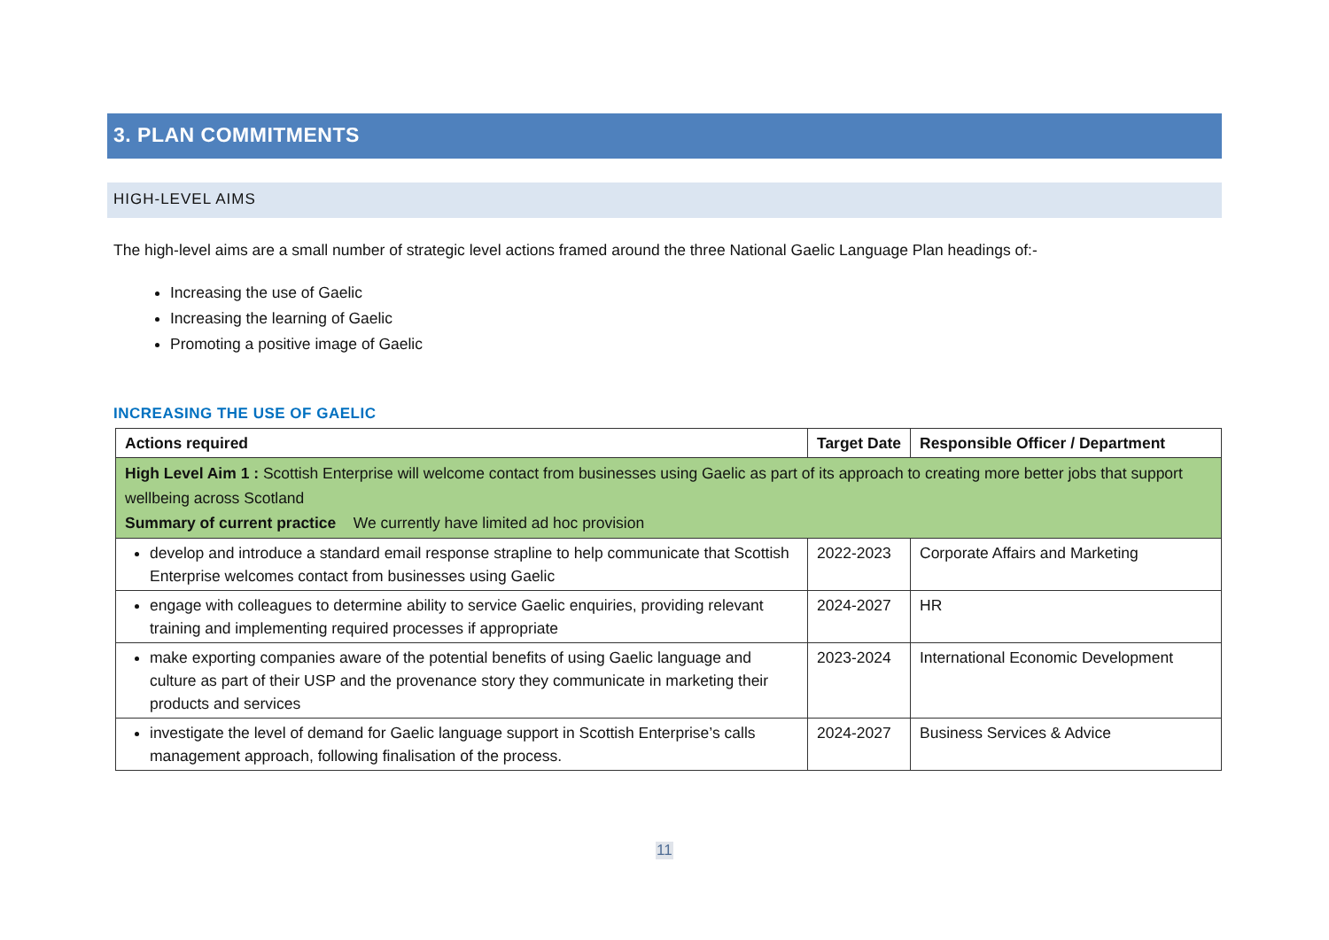3. PLAN COMMITMENTS
HIGH-LEVEL AIMS
The high-level aims are a small number of strategic level actions framed around the three National Gaelic Language Plan headings of:-
Increasing the use of Gaelic
Increasing the learning of Gaelic
Promoting a positive image of Gaelic
INCREASING THE USE OF GAELIC
| Actions required | Target Date | Responsible Officer / Department |
| --- | --- | --- |
| High Level Aim 1 : Scottish Enterprise will welcome contact from businesses using Gaelic as part of its approach to creating more better jobs that support wellbeing across Scotland Summary of current practice We currently have limited ad hoc provision | | |
| develop and introduce a standard email response strapline to help communicate that Scottish Enterprise welcomes contact from businesses using Gaelic | 2022-2023 | Corporate Affairs and Marketing |
| engage with colleagues to determine ability to service Gaelic enquiries, providing relevant training and implementing required processes if appropriate | 2024-2027 | HR |
| make exporting companies aware of the potential benefits of using Gaelic language and culture as part of their USP and the provenance story they communicate in marketing their products and services | 2023-2024 | International Economic Development |
| investigate the level of demand for Gaelic language support in Scottish Enterprise’s calls management approach, following finalisation of the process. | 2024-2027 | Business Services & Advice |
11